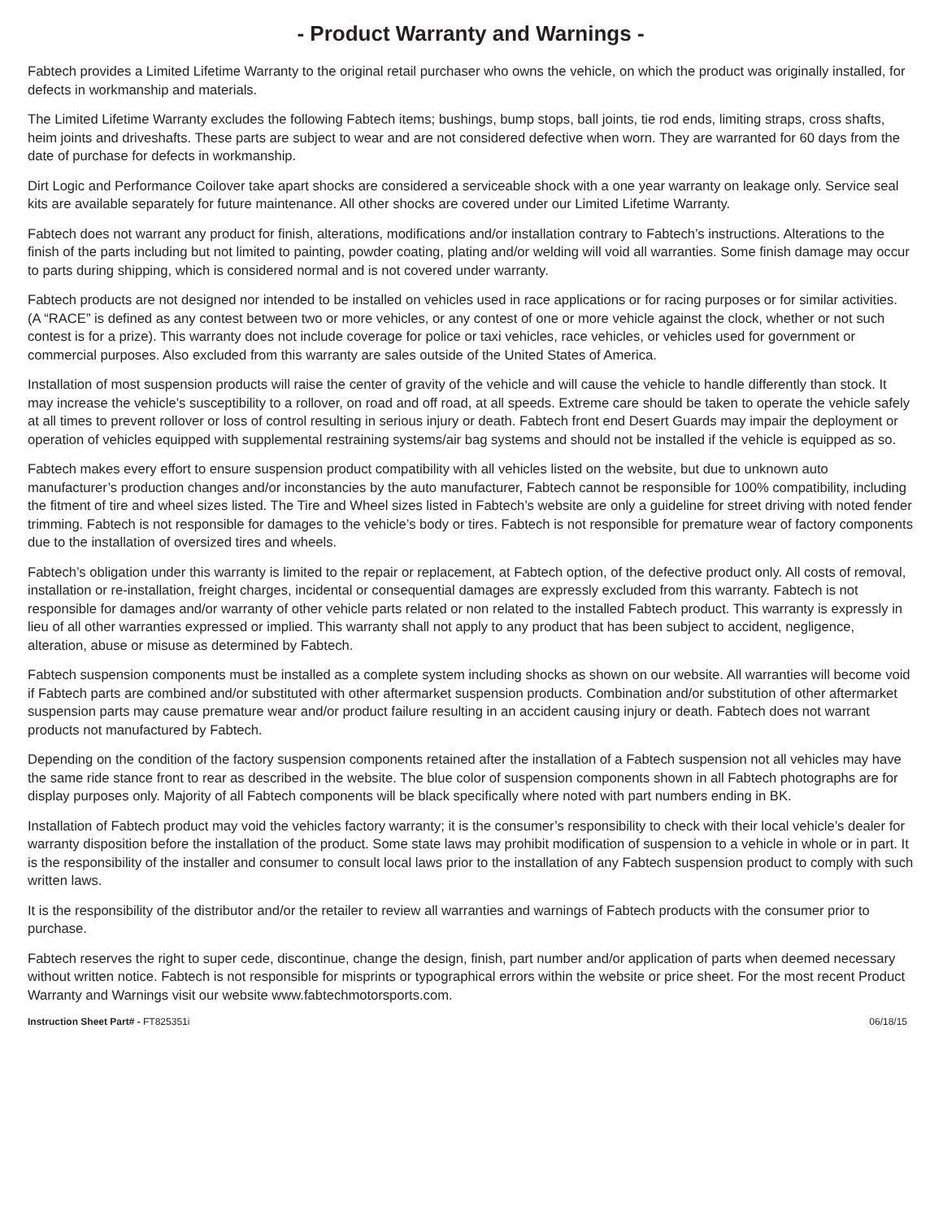- Product Warranty and Warnings -
Fabtech provides a Limited Lifetime Warranty to the original retail purchaser who owns the vehicle, on which the product was originally installed, for defects in workmanship and materials.
The Limited Lifetime Warranty excludes the following Fabtech items; bushings, bump stops, ball joints, tie rod ends, limiting straps, cross shafts, heim joints and driveshafts. These parts are subject to wear and are not considered defective when worn. They are warranted for 60 days from the date of purchase for defects in workmanship.
Dirt Logic and Performance Coilover take apart shocks are considered a serviceable shock with a one year warranty on leakage only. Service seal kits are available separately for future maintenance. All other shocks are covered under our Limited Lifetime Warranty.
Fabtech does not warrant any product for finish, alterations, modifications and/or installation contrary to Fabtech’s instructions. Alterations to the finish of the parts including but not limited to painting, powder coating, plating and/or welding will void all warranties. Some finish damage may occur to parts during shipping, which is considered normal and is not covered under warranty.
Fabtech products are not designed nor intended to be installed on vehicles used in race applications or for racing purposes or for similar activities. (A “RACE” is defined as any contest between two or more vehicles, or any contest of one or more vehicle against the clock, whether or not such contest is for a prize). This warranty does not include coverage for police or taxi vehicles, race vehicles, or vehicles used for government or commercial purposes. Also excluded from this warranty are sales outside of the United States of America.
Installation of most suspension products will raise the center of gravity of the vehicle and will cause the vehicle to handle differently than stock. It may increase the vehicle’s susceptibility to a rollover, on road and off road, at all speeds. Extreme care should be taken to operate the vehicle safely at all times to prevent rollover or loss of control resulting in serious injury or death. Fabtech front end Desert Guards may impair the deployment or operation of vehicles equipped with supplemental restraining systems/air bag systems and should not be installed if the vehicle is equipped as so.
Fabtech makes every effort to ensure suspension product compatibility with all vehicles listed on the website, but due to unknown auto manufacturer’s production changes and/or inconstancies by the auto manufacturer, Fabtech cannot be responsible for 100% compatibility, including the fitment of tire and wheel sizes listed. The Tire and Wheel sizes listed in Fabtech’s website are only a guideline for street driving with noted fender trimming. Fabtech is not responsible for damages to the vehicle’s body or tires. Fabtech is not responsible for premature wear of factory components due to the installation of oversized tires and wheels.
Fabtech’s obligation under this warranty is limited to the repair or replacement, at Fabtech option, of the defective product only. All costs of removal, installation or re-installation, freight charges, incidental or consequential damages are expressly excluded from this warranty. Fabtech is not responsible for damages and/or warranty of other vehicle parts related or non related to the installed Fabtech product. This warranty is expressly in lieu of all other warranties expressed or implied. This warranty shall not apply to any product that has been subject to accident, negligence, alteration, abuse or misuse as determined by Fabtech.
Fabtech suspension components must be installed as a complete system including shocks as shown on our website. All warranties will become void if Fabtech parts are combined and/or substituted with other aftermarket suspension products. Combination and/or substitution of other aftermarket suspension parts may cause premature wear and/or product failure resulting in an accident causing injury or death. Fabtech does not warrant products not manufactured by Fabtech.
Depending on the condition of the factory suspension components retained after the installation of a Fabtech suspension not all vehicles may have the same ride stance front to rear as described in the website. The blue color of suspension components shown in all Fabtech photographs are for display purposes only. Majority of all Fabtech components will be black specifically where noted with part numbers ending in BK.
Installation of Fabtech product may void the vehicles factory warranty; it is the consumer’s responsibility to check with their local vehicle’s dealer for warranty disposition before the installation of the product. Some state laws may prohibit modification of suspension to a vehicle in whole or in part. It is the responsibility of the installer and consumer to consult local laws prior to the installation of any Fabtech suspension product to comply with such written laws.
It is the responsibility of the distributor and/or the retailer to review all warranties and warnings of Fabtech products with the consumer prior to purchase.
Fabtech reserves the right to super cede, discontinue, change the design, finish, part number and/or application of parts when deemed necessary without written notice. Fabtech is not responsible for misprints or typographical errors within the website or price sheet. For the most recent Product Warranty and Warnings visit our website www.fabtechmotorsports.com.
Instruction Sheet Part# - FT825351i 06/18/15